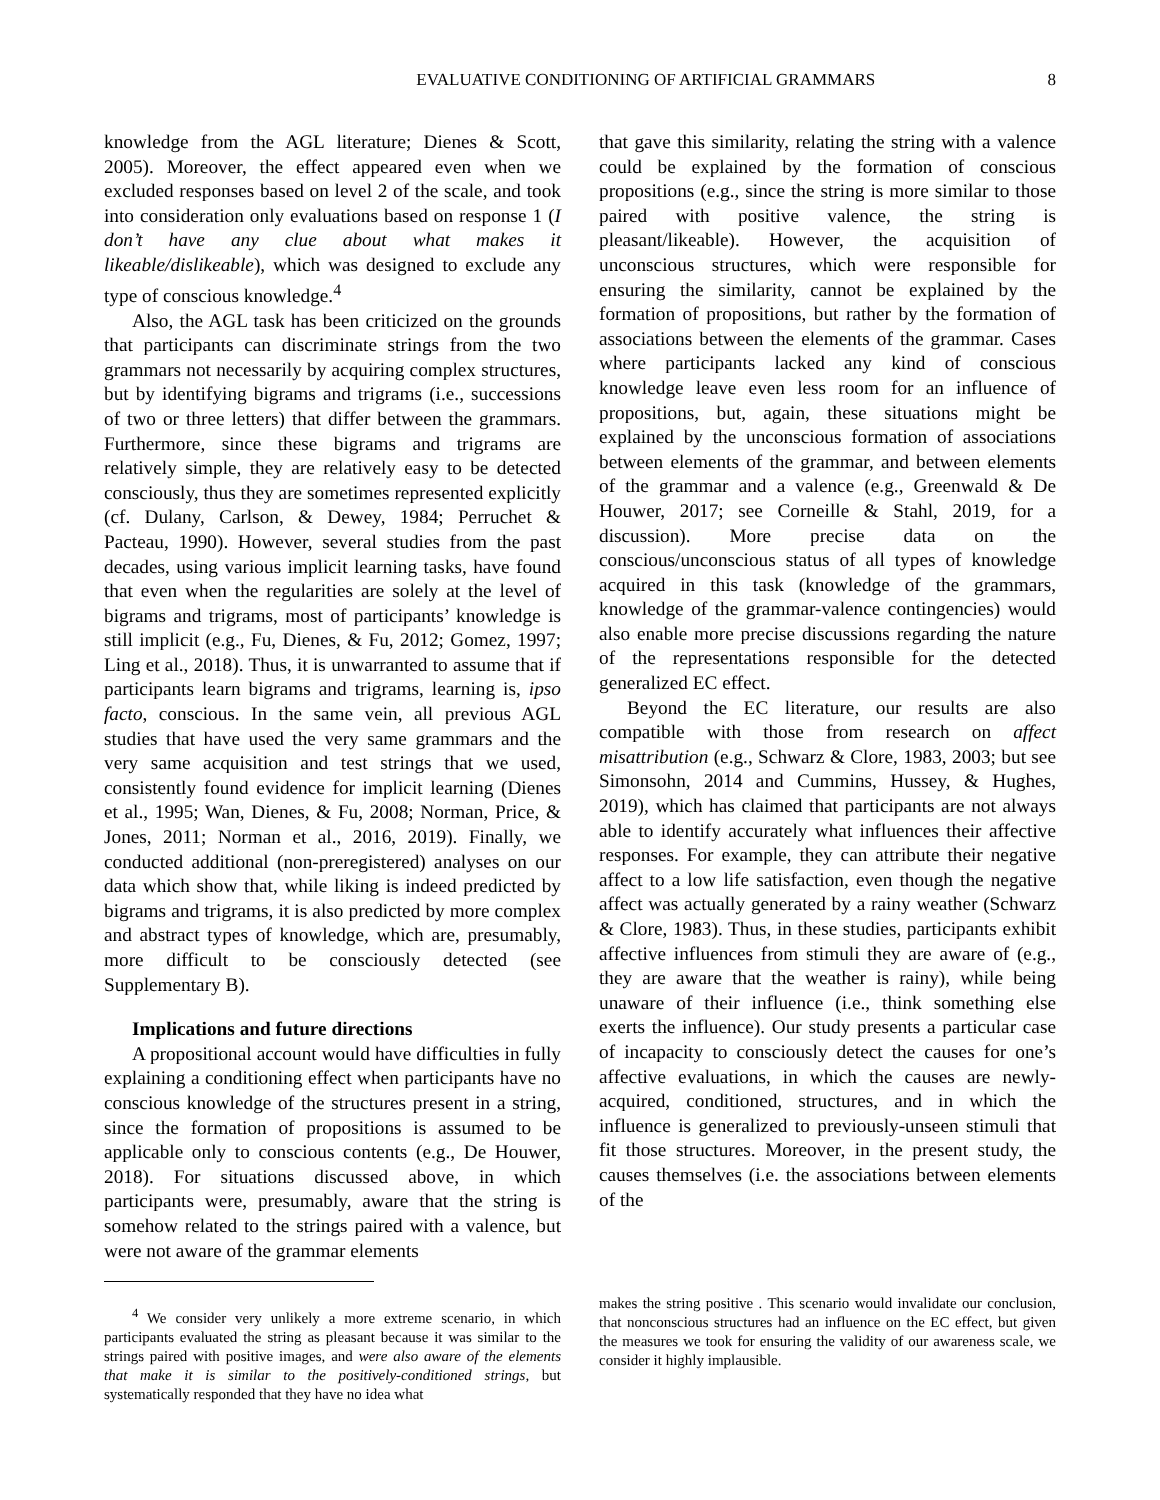EVALUATIVE CONDITIONING OF ARTIFICIAL GRAMMARS 8
knowledge from the AGL literature; Dienes & Scott, 2005). Moreover, the effect appeared even when we excluded responses based on level 2 of the scale, and took into consideration only evaluations based on response 1 (I don’t have any clue about what makes it likeable/dislikeable), which was designed to exclude any type of conscious knowledge.<sup>4</sup>
Also, the AGL task has been criticized on the grounds that participants can discriminate strings from the two grammars not necessarily by acquiring complex structures, but by identifying bigrams and trigrams (i.e., successions of two or three letters) that differ between the grammars. Furthermore, since these bigrams and trigrams are relatively simple, they are relatively easy to be detected consciously, thus they are sometimes represented explicitly (cf. Dulany, Carlson, & Dewey, 1984; Perruchet & Pacteau, 1990). However, several studies from the past decades, using various implicit learning tasks, have found that even when the regularities are solely at the level of bigrams and trigrams, most of participants’ knowledge is still implicit (e.g., Fu, Dienes, & Fu, 2012; Gomez, 1997; Ling et al., 2018). Thus, it is unwarranted to assume that if participants learn bigrams and trigrams, learning is, ipso facto, conscious. In the same vein, all previous AGL studies that have used the very same grammars and the very same acquisition and test strings that we used, consistently found evidence for implicit learning (Dienes et al., 1995; Wan, Dienes, & Fu, 2008; Norman, Price, & Jones, 2011; Norman et al., 2016, 2019). Finally, we conducted additional (non-preregistered) analyses on our data which show that, while liking is indeed predicted by bigrams and trigrams, it is also predicted by more complex and abstract types of knowledge, which are, presumably, more difficult to be consciously detected (see Supplementary B).
Implications and future directions
A propositional account would have difficulties in fully explaining a conditioning effect when participants have no conscious knowledge of the structures present in a string, since the formation of propositions is assumed to be applicable only to conscious contents (e.g., De Houwer, 2018). For situations discussed above, in which participants were, presumably, aware that the string is somehow related to the strings paired with a valence, but were not aware of the grammar elements
<sup>4</sup> We consider very unlikely a more extreme scenario, in which participants evaluated the string as pleasant because it was similar to the strings paired with positive images, and were also aware of the elements that make it is similar to the positively-conditioned strings, but systematically responded that they have no idea what
that gave this similarity, relating the string with a valence could be explained by the formation of conscious propositions (e.g., since the string is more similar to those paired with positive valence, the string is pleasant/likeable). However, the acquisition of unconscious structures, which were responsible for ensuring the similarity, cannot be explained by the formation of propositions, but rather by the formation of associations between the elements of the grammar. Cases where participants lacked any kind of conscious knowledge leave even less room for an influence of propositions, but, again, these situations might be explained by the unconscious formation of associations between elements of the grammar, and between elements of the grammar and a valence (e.g., Greenwald & De Houwer, 2017; see Corneille & Stahl, 2019, for a discussion). More precise data on the conscious/unconscious status of all types of knowledge acquired in this task (knowledge of the grammars, knowledge of the grammar-valence contingencies) would also enable more precise discussions regarding the nature of the representations responsible for the detected generalized EC effect.
Beyond the EC literature, our results are also compatible with those from research on affect misattribution (e.g., Schwarz & Clore, 1983, 2003; but see Simonsohn, 2014 and Cummins, Hussey, & Hughes, 2019), which has claimed that participants are not always able to identify accurately what influences their affective responses. For example, they can attribute their negative affect to a low life satisfaction, even though the negative affect was actually generated by a rainy weather (Schwarz & Clore, 1983). Thus, in these studies, participants exhibit affective influences from stimuli they are aware of (e.g., they are aware that the weather is rainy), while being unaware of their influence (i.e., think something else exerts the influence). Our study presents a particular case of incapacity to consciously detect the causes for one’s affective evaluations, in which the causes are newly-acquired, conditioned, structures, and in which the influence is generalized to previously-unseen stimuli that fit those structures. Moreover, in the present study, the causes themselves (i.e. the associations between elements of the
makes the string positive . This scenario would invalidate our conclusion, that nonconscious structures had an influence on the EC effect, but given the measures we took for ensuring the validity of our awareness scale, we consider it highly implausible.